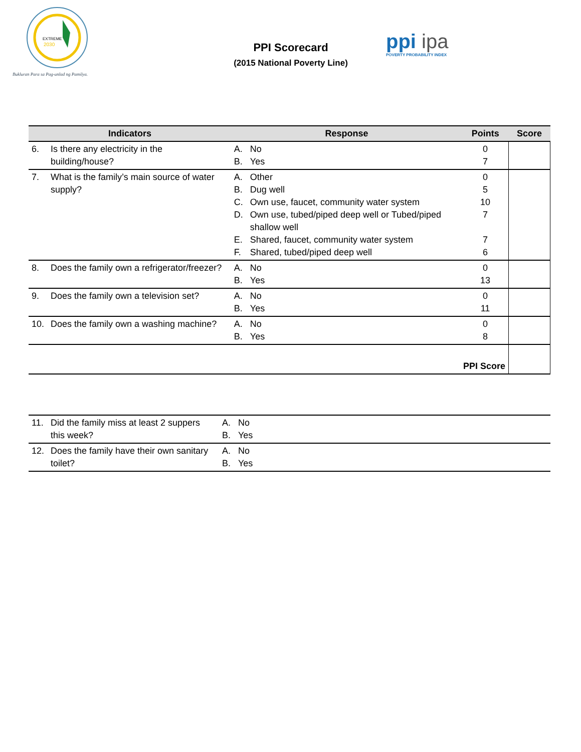EXTREME
2030
Bukluran Para sa Pag-unlad ng Pamilya.
PPI Scorecard
(2015 National Poverty Line)
ppi ipa
POVERTY PROBABILITY INDEX
| Indicators | | Response | | Points | Score |
| --- | --- | --- | --- | --- | --- |
| 6. | Is there any electricity in the building/house? | A. B. | No Yes | 0 7 | |
| 7. | What is the family’s main source of water supply? | A. B. C. D. E. F. | Other Dug well Own use, faucet, community water system Own use, tubed/piped deep well or Tubed/piped shallow well Shared, faucet, community water system Shared, tubed/piped deep well | 0 5 10 7 7 6 | |
| 8. | Does the family own a refrigerator/freezer? | A. B. | No Yes | 0 13 | |
| 9. | Does the family own a television set? | A. B. | No Yes | 0 11 | |
| 10. | Does the family own a washing machine? | A. B. | No Yes | 0 8 | |
| PPI Score | | | | | |
| 11. | Did the family miss at least 2 suppers this week? | A. B. | No Yes |
| 12. | Does the family have their own sanitary toilet? | A. B. | No Yes |